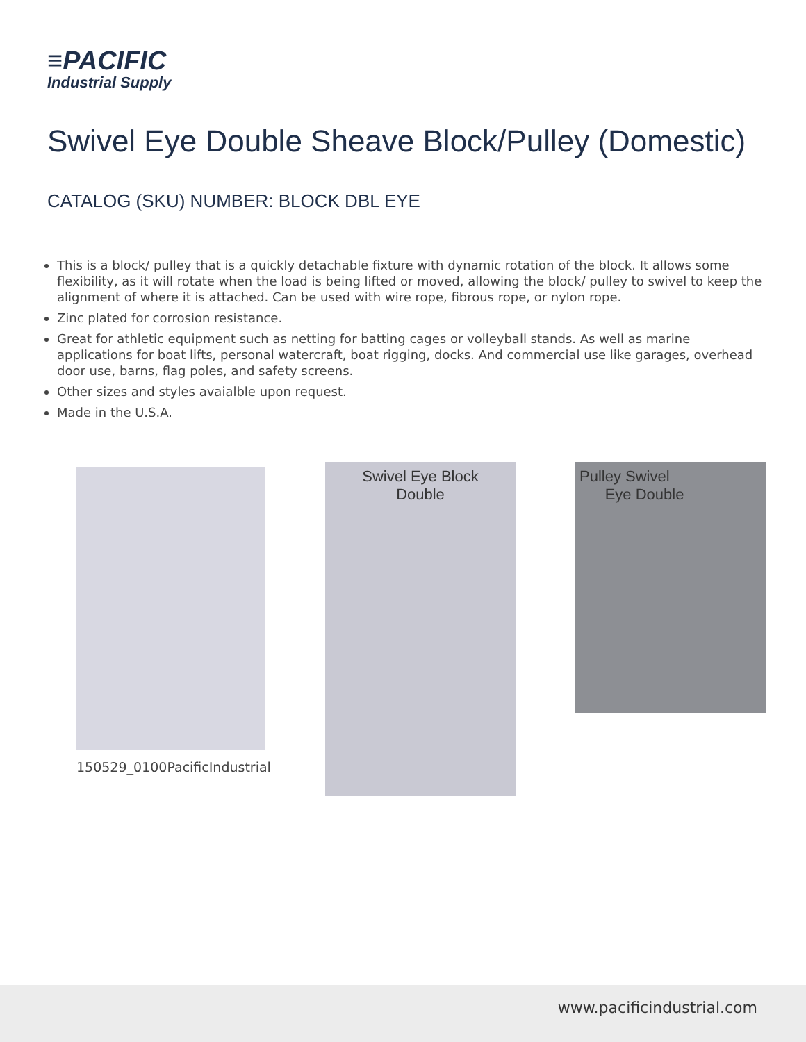≡PACIFIC
Industrial Supply
Swivel Eye Double Sheave Block/Pulley (Domestic)
CATALOG (SKU) NUMBER: BLOCK DBL EYE
This is a block/ pulley that is a quickly detachable fixture with dynamic rotation of the block. It allows some flexibility, as it will rotate when the load is being lifted or moved, allowing the block/ pulley to swivel to keep the alignment of where it is attached. Can be used with wire rope, fibrous rope, or nylon rope.
Zinc plated for corrosion resistance.
Great for athletic equipment such as netting for batting cages or volleyball stands. As well as marine applications for boat lifts, personal watercraft, boat rigging, docks. And commercial use like garages, overhead door use, barns, flag poles, and safety screens.
Other sizes and styles avaialble upon request.
Made in the U.S.A.
150529_0100PacificIndustrial
Swivel Eye Block
Double
Pulley Swivel
Eye Double
www.pacificindustrial.com